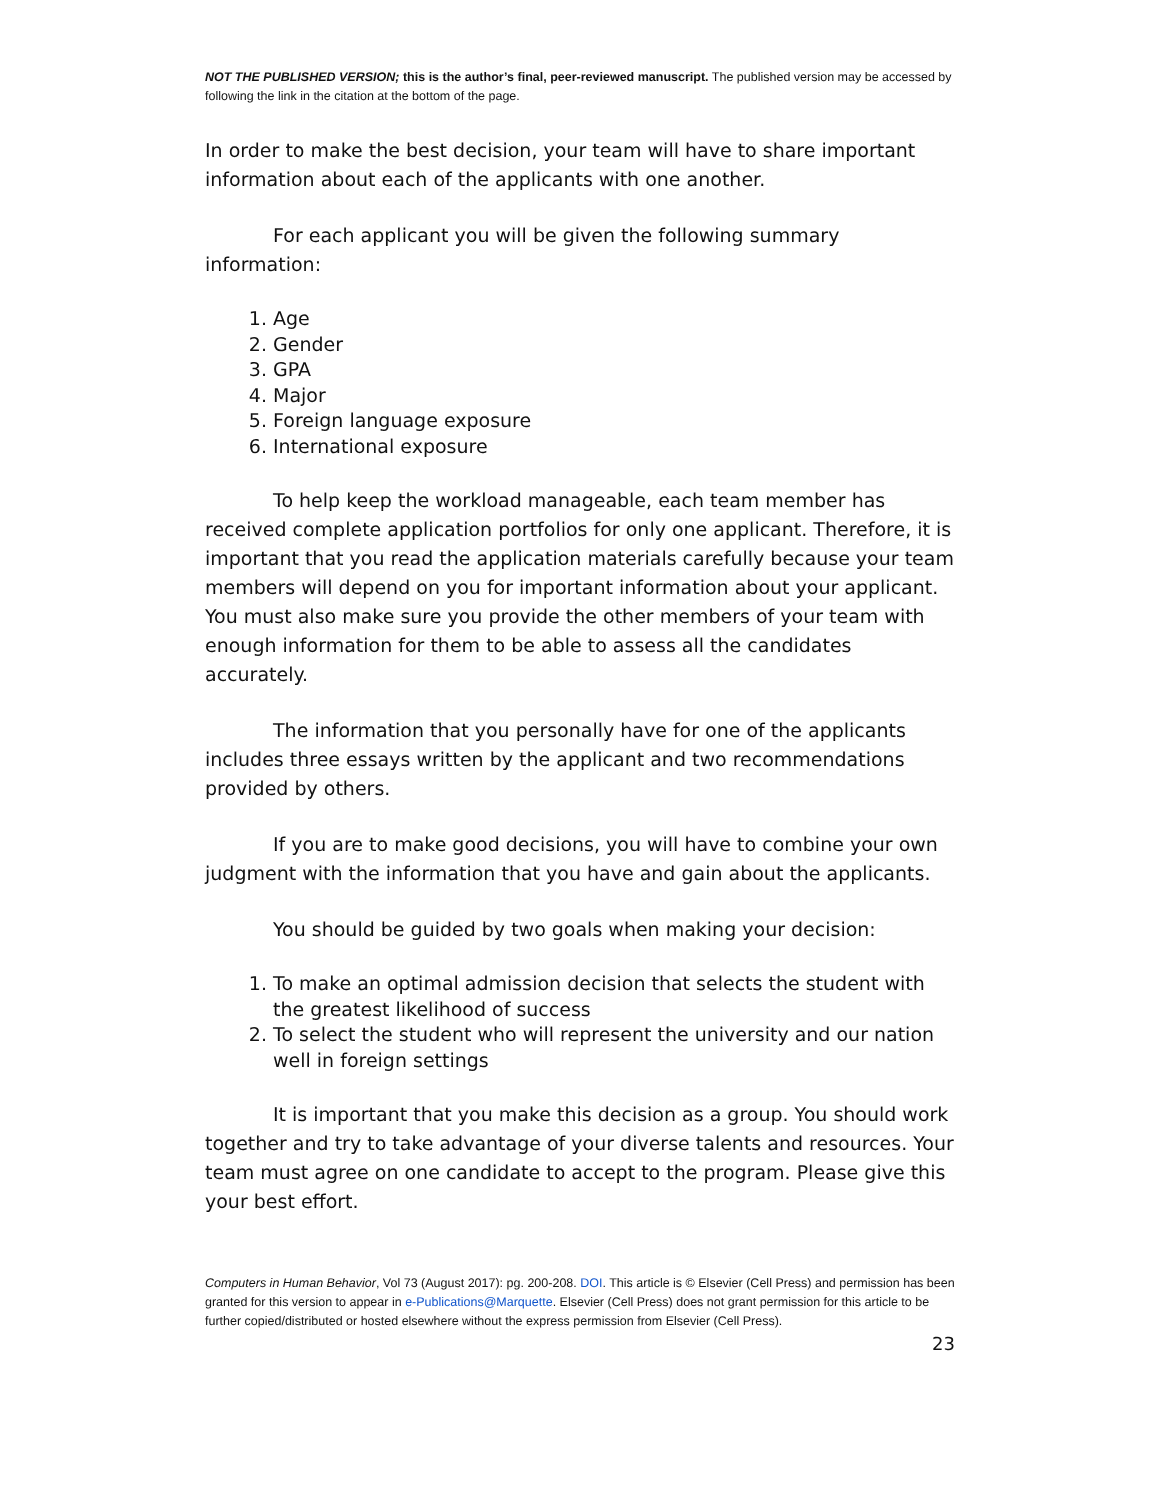NOT THE PUBLISHED VERSION; this is the author’s final, peer-reviewed manuscript. The published version may be accessed by following the link in the citation at the bottom of the page.
In order to make the best decision, your team will have to share important information about each of the applicants with one another.
For each applicant you will be given the following summary information:
1. Age
2. Gender
3. GPA
4. Major
5. Foreign language exposure
6. International exposure
To help keep the workload manageable, each team member has received complete application portfolios for only one applicant. Therefore, it is important that you read the application materials carefully because your team members will depend on you for important information about your applicant. You must also make sure you provide the other members of your team with enough information for them to be able to assess all the candidates accurately.
The information that you personally have for one of the applicants includes three essays written by the applicant and two recommendations provided by others.
If you are to make good decisions, you will have to combine your own judgment with the information that you have and gain about the applicants.
You should be guided by two goals when making your decision:
1. To make an optimal admission decision that selects the student with the greatest likelihood of success
2. To select the student who will represent the university and our nation well in foreign settings
It is important that you make this decision as a group. You should work together and try to take advantage of your diverse talents and resources. Your team must agree on one candidate to accept to the program. Please give this your best effort.
Computers in Human Behavior, Vol 73 (August 2017): pg. 200-208. DOI. This article is © Elsevier (Cell Press) and permission has been granted for this version to appear in e-Publications@Marquette. Elsevier (Cell Press) does not grant permission for this article to be further copied/distributed or hosted elsewhere without the express permission from Elsevier (Cell Press).
23